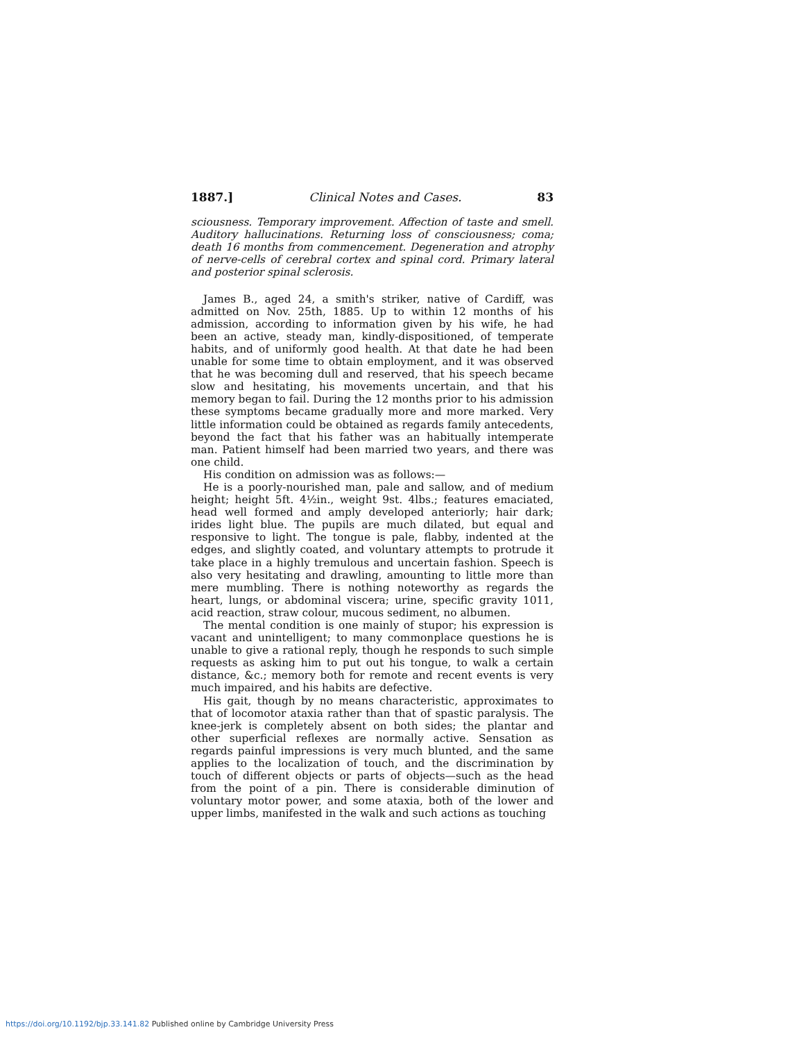1887.] Clinical Notes and Cases. 83
sciousness. Temporary improvement. Affection of taste and smell. Auditory hallucinations. Returning loss of consciousness; coma; death 16 months from commencement. Degeneration and atrophy of nerve-cells of cerebral cortex and spinal cord. Primary lateral and posterior spinal sclerosis.
James B., aged 24, a smith's striker, native of Cardiff, was admitted on Nov. 25th, 1885. Up to within 12 months of his admission, according to information given by his wife, he had been an active, steady man, kindly-dispositioned, of temperate habits, and of uniformly good health. At that date he had been unable for some time to obtain employment, and it was observed that he was becoming dull and reserved, that his speech became slow and hesitating, his movements uncertain, and that his memory began to fail. During the 12 months prior to his admission these symptoms became gradually more and more marked. Very little information could be obtained as regards family antecedents, beyond the fact that his father was an habitually intemperate man. Patient himself had been married two years, and there was one child.
His condition on admission was as follows:—
He is a poorly-nourished man, pale and sallow, and of medium height; height 5ft. 4½in., weight 9st. 4lbs.; features emaciated, head well formed and amply developed anteriorly; hair dark; irides light blue. The pupils are much dilated, but equal and responsive to light. The tongue is pale, flabby, indented at the edges, and slightly coated, and voluntary attempts to protrude it take place in a highly tremulous and uncertain fashion. Speech is also very hesitating and drawling, amounting to little more than mere mumbling. There is nothing noteworthy as regards the heart, lungs, or abdominal viscera; urine, specific gravity 1011, acid reaction, straw colour, mucous sediment, no albumen.
The mental condition is one mainly of stupor; his expression is vacant and unintelligent; to many commonplace questions he is unable to give a rational reply, though he responds to such simple requests as asking him to put out his tongue, to walk a certain distance, &c.; memory both for remote and recent events is very much impaired, and his habits are defective.
His gait, though by no means characteristic, approximates to that of locomotor ataxia rather than that of spastic paralysis. The knee-jerk is completely absent on both sides; the plantar and other superficial reflexes are normally active. Sensation as regards painful impressions is very much blunted, and the same applies to the localization of touch, and the discrimination by touch of different objects or parts of objects—such as the head from the point of a pin. There is considerable diminution of voluntary motor power, and some ataxia, both of the lower and upper limbs, manifested in the walk and such actions as touching
https://doi.org/10.1192/bjp.33.141.82 Published online by Cambridge University Press